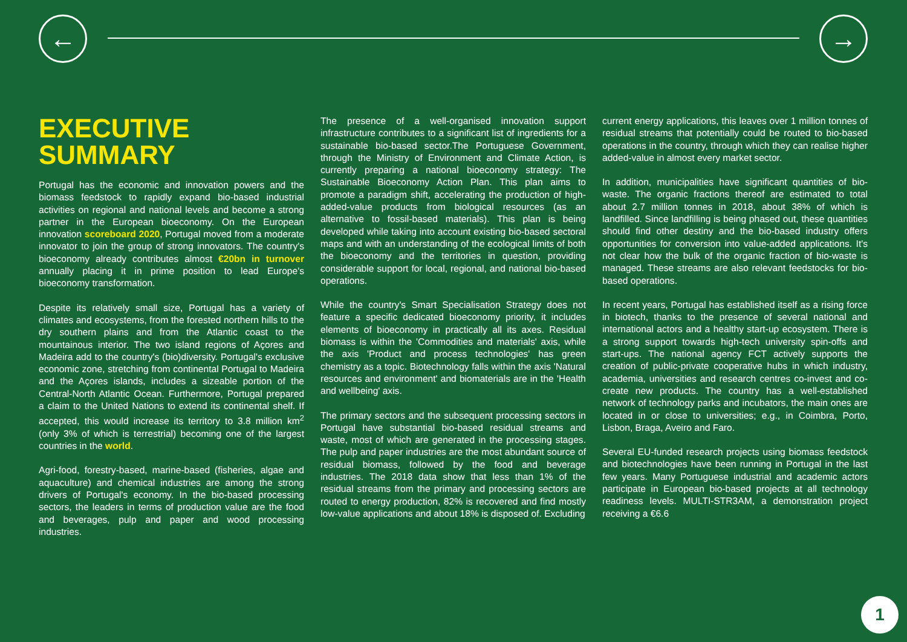← →
EXECUTIVE
SUMMARY
Portugal has the economic and innovation powers and the biomass feedstock to rapidly expand bio-based industrial activities on regional and national levels and become a strong partner in the European bioeconomy. On the European innovation scoreboard 2020, Portugal moved from a moderate innovator to join the group of strong innovators. The country's bioeconomy already contributes almost €20bn in turnover annually placing it in prime position to lead Europe's bioeconomy transformation.
Despite its relatively small size, Portugal has a variety of climates and ecosystems, from the forested northern hills to the dry southern plains and from the Atlantic coast to the mountainous interior. The two island regions of Açores and Madeira add to the country's (bio)diversity. Portugal's exclusive economic zone, stretching from continental Portugal to Madeira and the Açores islands, includes a sizeable portion of the Central-North Atlantic Ocean. Furthermore, Portugal prepared a claim to the United Nations to extend its continental shelf. If accepted, this would increase its territory to 3.8 million km<sup>2</sup> (only 3% of which is terrestrial) becoming one of the largest countries in the world.
Agri-food, forestry-based, marine-based (fisheries, algae and aquaculture) and chemical industries are among the strong drivers of Portugal's economy. In the bio-based processing sectors, the leaders in terms of production value are the food and beverages, pulp and paper and wood processing industries.
The presence of a well-organised innovation support infrastructure contributes to a significant list of ingredients for a sustainable bio-based sector.The Portuguese Government, through the Ministry of Environment and Climate Action, is currently preparing a national bioeconomy strategy: The Sustainable Bioeconomy Action Plan. This plan aims to promote a paradigm shift, accelerating the production of high-added-value products from biological resources (as an alternative to fossil-based materials). This plan is being developed while taking into account existing bio-based sectoral maps and with an understanding of the ecological limits of both the bioeconomy and the territories in question, providing considerable support for local, regional, and national bio-based operations.
While the country's Smart Specialisation Strategy does not feature a specific dedicated bioeconomy priority, it includes elements of bioeconomy in practically all its axes. Residual biomass is within the 'Commodities and materials' axis, while the axis 'Product and process technologies' has green chemistry as a topic. Biotechnology falls within the axis 'Natural resources and environment' and biomaterials are in the 'Health and wellbeing' axis.
The primary sectors and the subsequent processing sectors in Portugal have substantial bio-based residual streams and waste, most of which are generated in the processing stages. The pulp and paper industries are the most abundant source of residual biomass, followed by the food and beverage industries. The 2018 data show that less than 1% of the residual streams from the primary and processing sectors are routed to energy production, 82% is recovered and find mostly low-value applications and about 18% is disposed of. Excluding
current energy applications, this leaves over 1 million tonnes of residual streams that potentially could be routed to bio-based operations in the country, through which they can realise higher added-value in almost every market sector.
In addition, municipalities have significant quantities of bio-waste. The organic fractions thereof are estimated to total about 2.7 million tonnes in 2018, about 38% of which is landfilled. Since landfilling is being phased out, these quantities should find other destiny and the bio-based industry offers opportunities for conversion into value-added applications. It's not clear how the bulk of the organic fraction of bio-waste is managed. These streams are also relevant feedstocks for bio-based operations.
In recent years, Portugal has established itself as a rising force in biotech, thanks to the presence of several national and international actors and a healthy start-up ecosystem. There is a strong support towards high-tech university spin-offs and start-ups. The national agency FCT actively supports the creation of public-private cooperative hubs in which industry, academia, universities and research centres co-invest and co-create new products. The country has a well-established network of technology parks and incubators, the main ones are located in or close to universities; e.g., in Coimbra, Porto, Lisbon, Braga, Aveiro and Faro.
Several EU-funded research projects using biomass feedstock and biotechnologies have been running in Portugal in the last few years. Many Portuguese industrial and academic actors participate in European bio-based projects at all technology readiness levels. MULTI-STR3AM, a demonstration project receiving a €6.6
1